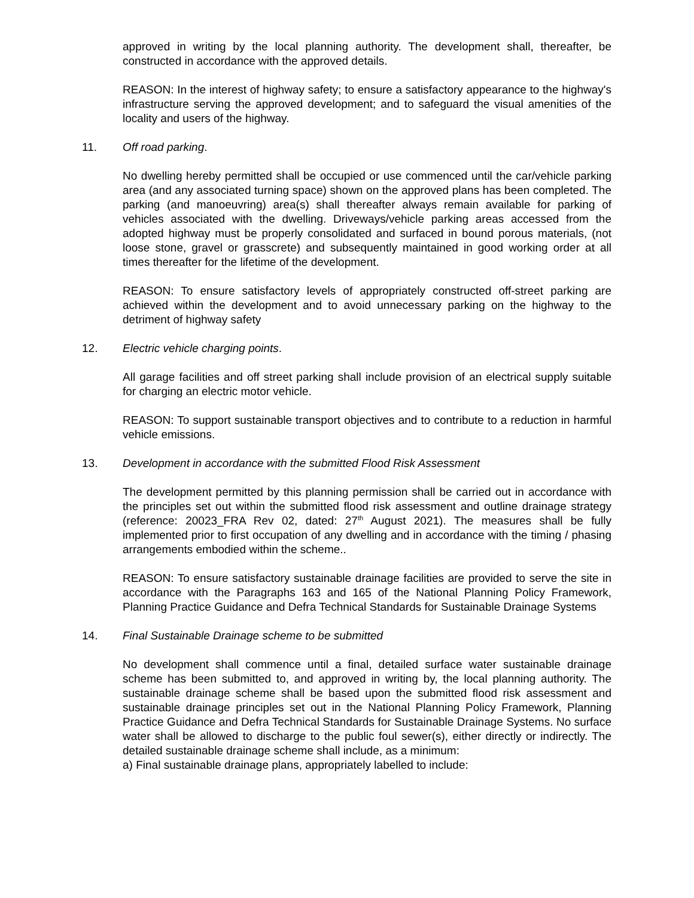approved in writing by the local planning authority. The development shall, thereafter, be constructed in accordance with the approved details.
REASON: In the interest of highway safety; to ensure a satisfactory appearance to the highway's infrastructure serving the approved development; and to safeguard the visual amenities of the locality and users of the highway.
11. Off road parking.
No dwelling hereby permitted shall be occupied or use commenced until the car/vehicle parking area (and any associated turning space) shown on the approved plans has been completed. The parking (and manoeuvring) area(s) shall thereafter always remain available for parking of vehicles associated with the dwelling. Driveways/vehicle parking areas accessed from the adopted highway must be properly consolidated and surfaced in bound porous materials, (not loose stone, gravel or grasscrete) and subsequently maintained in good working order at all times thereafter for the lifetime of the development.
REASON: To ensure satisfactory levels of appropriately constructed off-street parking are achieved within the development and to avoid unnecessary parking on the highway to the detriment of highway safety
12. Electric vehicle charging points.
All garage facilities and off street parking shall include provision of an electrical supply suitable for charging an electric motor vehicle.
REASON: To support sustainable transport objectives and to contribute to a reduction in harmful vehicle emissions.
13. Development in accordance with the submitted Flood Risk Assessment
The development permitted by this planning permission shall be carried out in accordance with the principles set out within the submitted flood risk assessment and outline drainage strategy (reference: 20023_FRA Rev 02, dated: 27<sup>th</sup> August 2021). The measures shall be fully implemented prior to first occupation of any dwelling and in accordance with the timing / phasing arrangements embodied within the scheme..
REASON: To ensure satisfactory sustainable drainage facilities are provided to serve the site in accordance with the Paragraphs 163 and 165 of the National Planning Policy Framework, Planning Practice Guidance and Defra Technical Standards for Sustainable Drainage Systems
14. Final Sustainable Drainage scheme to be submitted
No development shall commence until a final, detailed surface water sustainable drainage scheme has been submitted to, and approved in writing by, the local planning authority. The sustainable drainage scheme shall be based upon the submitted flood risk assessment and sustainable drainage principles set out in the National Planning Policy Framework, Planning Practice Guidance and Defra Technical Standards for Sustainable Drainage Systems. No surface water shall be allowed to discharge to the public foul sewer(s), either directly or indirectly. The detailed sustainable drainage scheme shall include, as a minimum:
a) Final sustainable drainage plans, appropriately labelled to include: